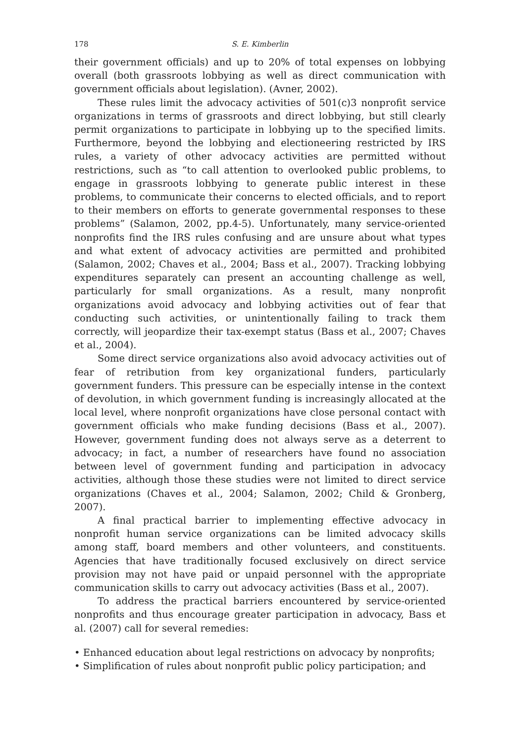178 S. E. Kimberlin
their government officials) and up to 20% of total expenses on lobbying overall (both grassroots lobbying as well as direct communication with government officials about legislation). (Avner, 2002).
These rules limit the advocacy activities of 501(c)3 nonprofit service organizations in terms of grassroots and direct lobbying, but still clearly permit organizations to participate in lobbying up to the specified limits. Furthermore, beyond the lobbying and electioneering restricted by IRS rules, a variety of other advocacy activities are permitted without restrictions, such as “to call attention to overlooked public problems, to engage in grassroots lobbying to generate public interest in these problems, to communicate their concerns to elected officials, and to report to their members on efforts to generate governmental responses to these problems” (Salamon, 2002, pp.4-5). Unfortunately, many service-oriented nonprofits find the IRS rules confusing and are unsure about what types and what extent of advocacy activities are permitted and prohibited (Salamon, 2002; Chaves et al., 2004; Bass et al., 2007). Tracking lobbying expenditures separately can present an accounting challenge as well, particularly for small organizations. As a result, many nonprofit organizations avoid advocacy and lobbying activities out of fear that conducting such activities, or unintentionally failing to track them correctly, will jeopardize their tax-exempt status (Bass et al., 2007; Chaves et al., 2004).
Some direct service organizations also avoid advocacy activities out of fear of retribution from key organizational funders, particularly government funders. This pressure can be especially intense in the context of devolution, in which government funding is increasingly allocated at the local level, where nonprofit organizations have close personal contact with government officials who make funding decisions (Bass et al., 2007). However, government funding does not always serve as a deterrent to advocacy; in fact, a number of researchers have found no association between level of government funding and participation in advocacy activities, although those these studies were not limited to direct service organizations (Chaves et al., 2004; Salamon, 2002; Child & Gronberg, 2007).
A final practical barrier to implementing effective advocacy in nonprofit human service organizations can be limited advocacy skills among staff, board members and other volunteers, and constituents. Agencies that have traditionally focused exclusively on direct service provision may not have paid or unpaid personnel with the appropriate communication skills to carry out advocacy activities (Bass et al., 2007).
To address the practical barriers encountered by service-oriented nonprofits and thus encourage greater participation in advocacy, Bass et al. (2007) call for several remedies:
• Enhanced education about legal restrictions on advocacy by nonprofits;
• Simplification of rules about nonprofit public policy participation; and